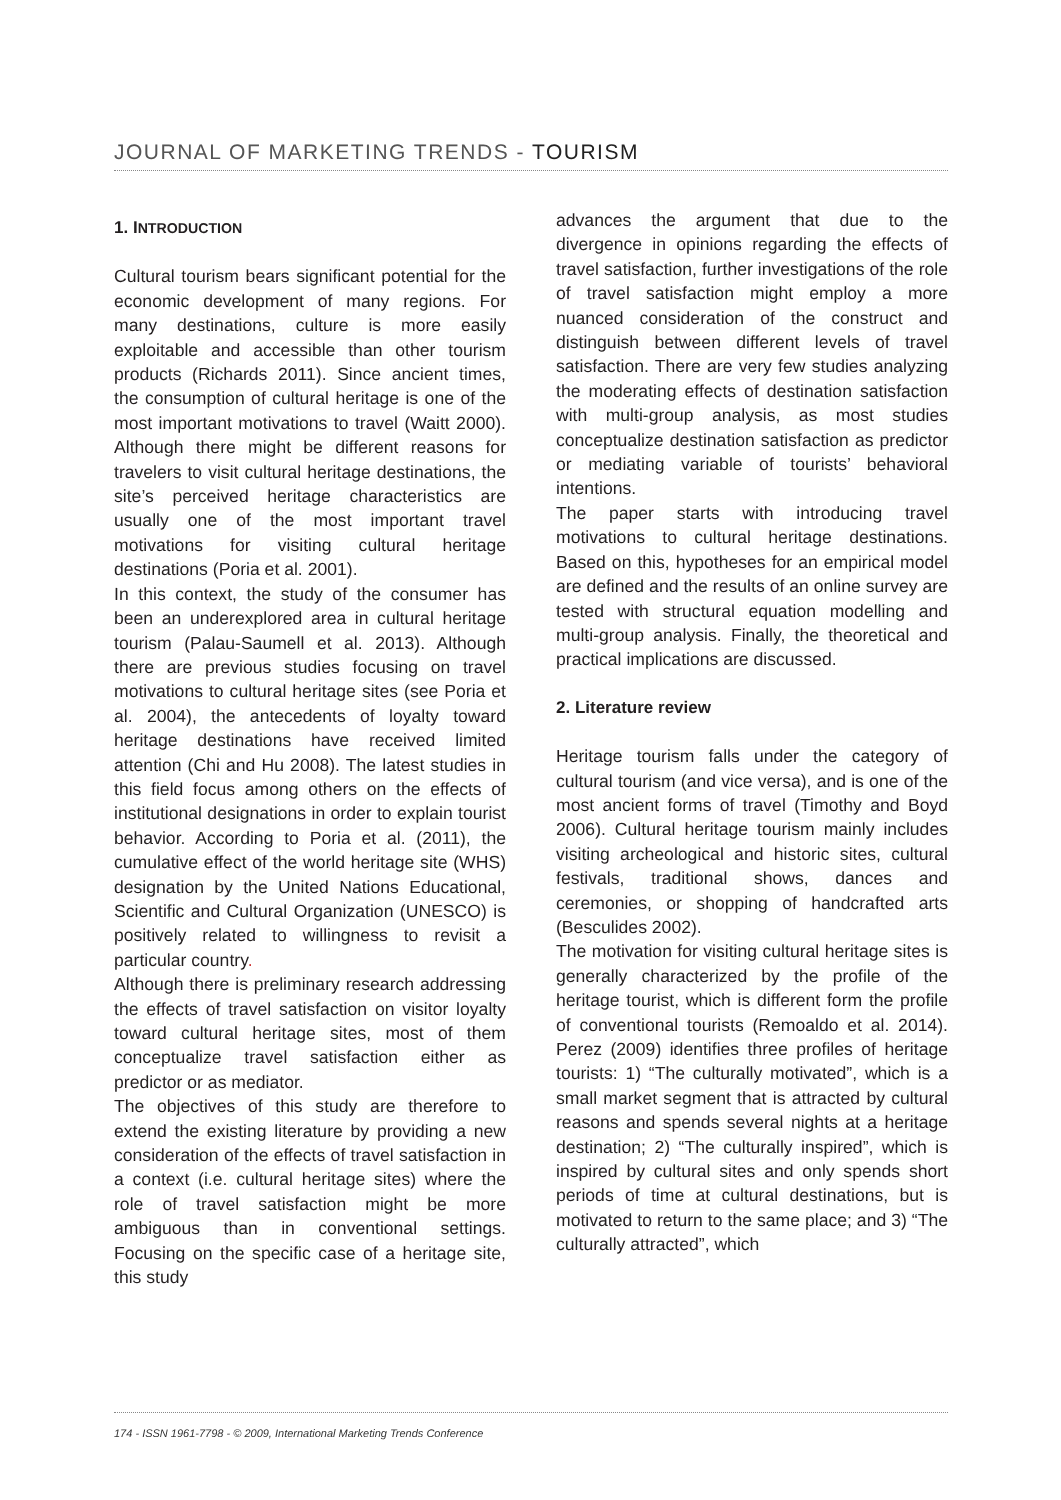JOURNAL OF MARKETING TRENDS - TOURISM
1. INTRODUCTION
Cultural tourism bears significant potential for the economic development of many regions. For many destinations, culture is more easily exploitable and accessible than other tourism products (Richards 2011). Since ancient times, the consumption of cultural heritage is one of the most important motivations to travel (Waitt 2000). Although there might be different reasons for travelers to visit cultural heritage destinations, the site’s perceived heritage characteristics are usually one of the most important travel motivations for visiting cultural heritage destinations (Poria et al. 2001).
In this context, the study of the consumer has been an underexplored area in cultural heritage tourism (Palau-Saumell et al. 2013). Although there are previous studies focusing on travel motivations to cultural heritage sites (see Poria et al. 2004), the antecedents of loyalty toward heritage destinations have received limited attention (Chi and Hu 2008). The latest studies in this field focus among others on the effects of institutional designations in order to explain tourist behavior. According to Poria et al. (2011), the cumulative effect of the world heritage site (WHS) designation by the United Nations Educational, Scientific and Cultural Organization (UNESCO) is positively related to willingness to revisit a particular country.
Although there is preliminary research addressing the effects of travel satisfaction on visitor loyalty toward cultural heritage sites, most of them conceptualize travel satisfaction either as predictor or as mediator.
The objectives of this study are therefore to extend the existing literature by providing a new consideration of the effects of travel satisfaction in a context (i.e. cultural heritage sites) where the role of travel satisfaction might be more ambiguous than in conventional settings. Focusing on the specific case of a heritage site, this study
advances the argument that due to the divergence in opinions regarding the effects of travel satisfaction, further investigations of the role of travel satisfaction might employ a more nuanced consideration of the construct and distinguish between different levels of travel satisfaction. There are very few studies analyzing the moderating effects of destination satisfaction with multi-group analysis, as most studies conceptualize destination satisfaction as predictor or mediating variable of tourists’ behavioral intentions.
The paper starts with introducing travel motivations to cultural heritage destinations. Based on this, hypotheses for an empirical model are defined and the results of an online survey are tested with structural equation modelling and multi-group analysis. Finally, the theoretical and practical implications are discussed.
2. Literature review
Heritage tourism falls under the category of cultural tourism (and vice versa), and is one of the most ancient forms of travel (Timothy and Boyd 2006). Cultural heritage tourism mainly includes visiting archeological and historic sites, cultural festivals, traditional shows, dances and ceremonies, or shopping of handcrafted arts (Besculides 2002).
The motivation for visiting cultural heritage sites is generally characterized by the profile of the heritage tourist, which is different form the profile of conventional tourists (Remoaldo et al. 2014). Perez (2009) identifies three profiles of heritage tourists: 1) “The culturally motivated”, which is a small market segment that is attracted by cultural reasons and spends several nights at a heritage destination; 2) “The culturally inspired”, which is inspired by cultural sites and only spends short periods of time at cultural destinations, but is motivated to return to the same place; and 3) “The culturally attracted”, which
174 - ISSN 1961-7798 - © 2009, International Marketing Trends Conference